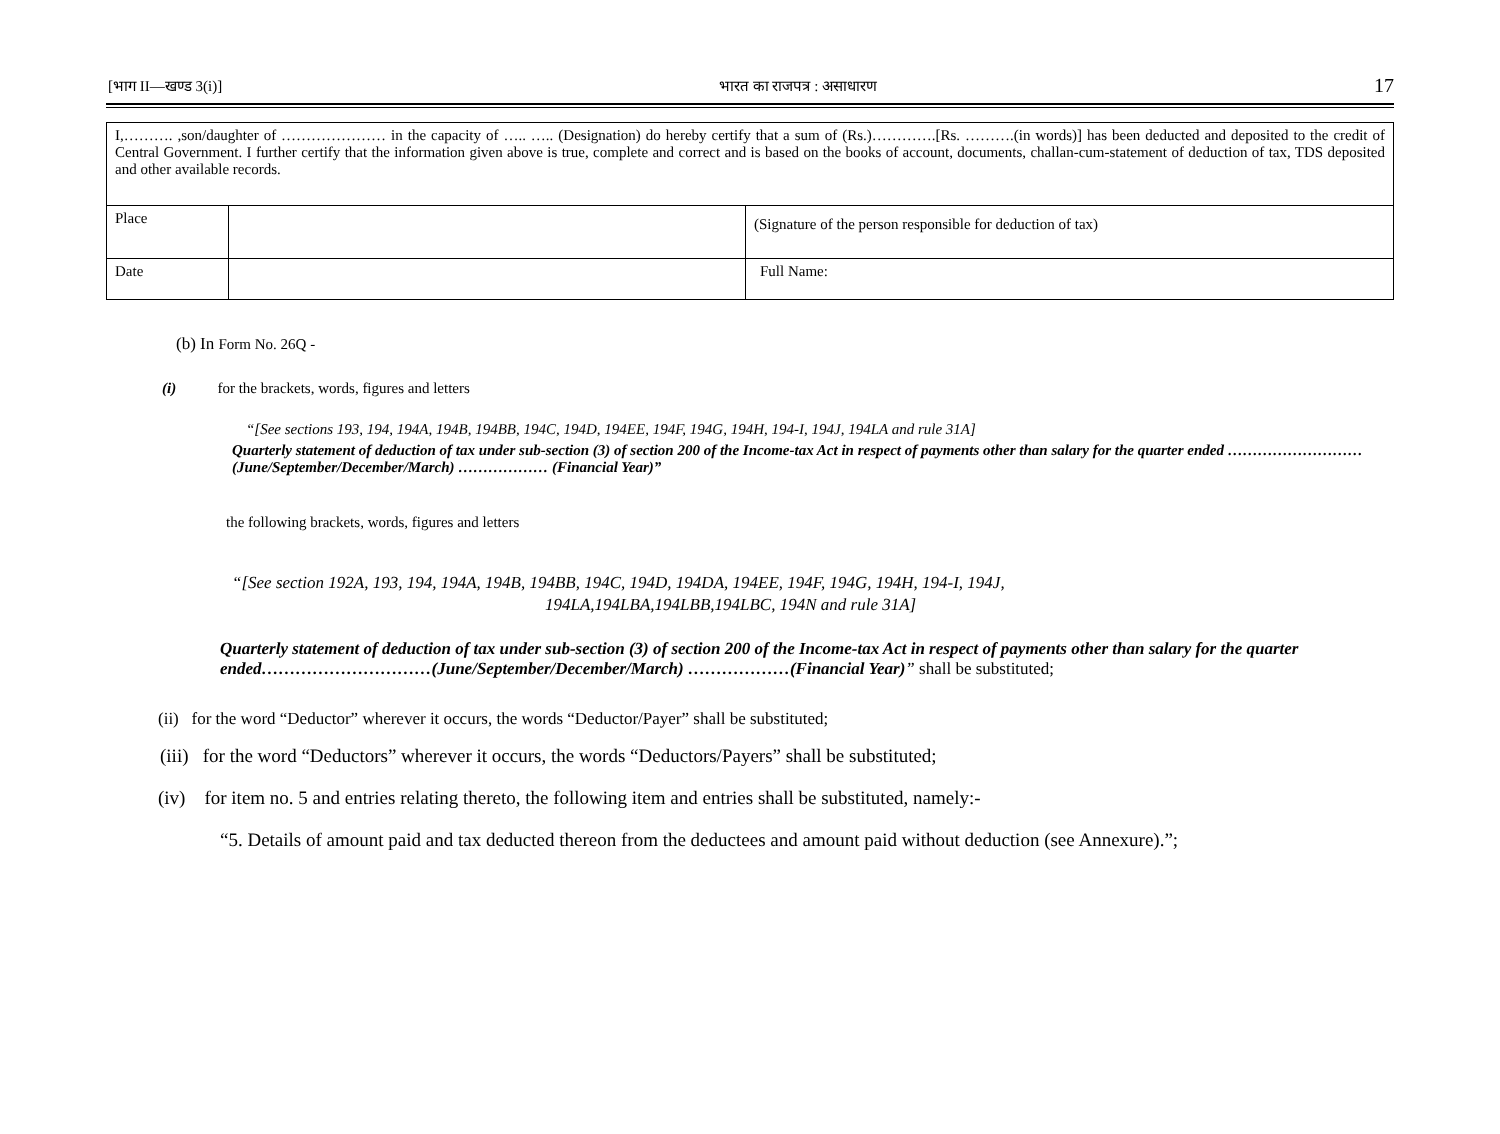[भाग II—खण्ड 3(i)] भारत का राजपत्र : असाधारण 17
| I,………. ,son/daughter of ………………… in the capacity of ….. ….. (Designation) do hereby certify that a sum of (Rs.)………….[Rs. ……….(in words)] has been deducted and deposited to the credit of Central Government. I further certify that the information given above is true, complete and correct and is based on the books of account, documents, challan-cum-statement of deduction of tax, TDS deposited and other available records. | | |
| Place | | (Signature of the person responsible for deduction of tax) |
| Date | | Full Name: |
(b) In Form No. 26Q -
(i) for the brackets, words, figures and letters
“[See sections 193, 194, 194A, 194B, 194BB, 194C, 194D, 194EE, 194F, 194G, 194H, 194-I, 194J, 194LA and rule 31A]
Quarterly statement of deduction of tax under sub-section (3) of section 200 of the Income-tax Act in respect of payments other than salary for the quarter ended ……………………… (June/September/December/March) ……………… (Financial Year)”
the following brackets, words, figures and letters
“[See section 192A, 193, 194, 194A, 194B, 194BB, 194C, 194D, 194DA, 194EE, 194F, 194G, 194H, 194-I, 194J,
194LA,194LBA,194LBB,194LBC, 194N and rule 31A]
Quarterly statement of deduction of tax under sub-section (3) of section 200 of the Income-tax Act in respect of payments other than salary for the quarter ended…………………………(June/September/December/March) ………………(Financial Year)” shall be substituted;
(ii) for the word “Deductor” wherever it occurs, the words “Deductor/Payer” shall be substituted;
(iii) for the word “Deductors” wherever it occurs, the words “Deductors/Payers” shall be substituted;
(iv) for item no. 5 and entries relating thereto, the following item and entries shall be substituted, namely:-
“5. Details of amount paid and tax deducted thereon from the deductees and amount paid without deduction (see Annexure).”;